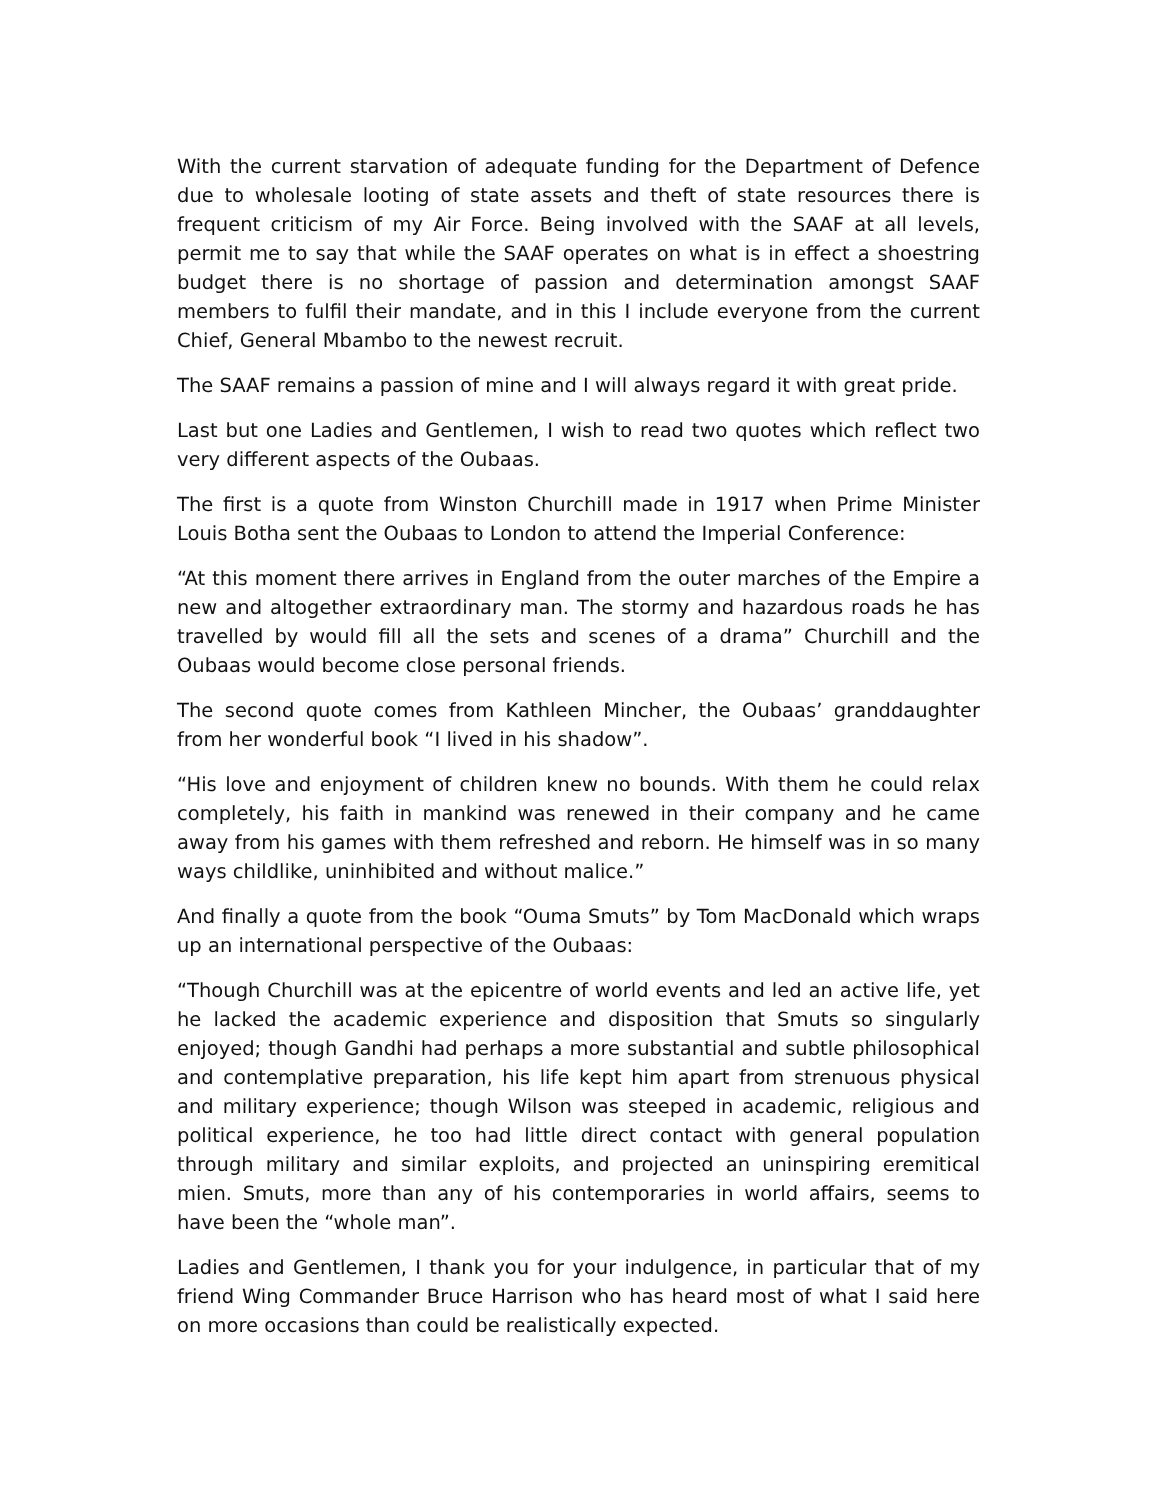With the current starvation of adequate funding for the Department of Defence due to wholesale looting of state assets and theft of state resources there is frequent criticism of my Air Force. Being involved with the SAAF at all levels, permit me to say that while the SAAF operates on what is in effect a shoestring budget there is no shortage of passion and determination amongst SAAF members to fulfil their mandate, and in this I include everyone from the current Chief, General Mbambo to the newest recruit.
The SAAF remains a passion of mine and I will always regard it with great pride.
Last but one Ladies and Gentlemen, I wish to read two quotes which reflect two very different aspects of the Oubaas.
The first is a quote from Winston Churchill made in 1917 when Prime Minister Louis Botha sent the Oubaas to London to attend the Imperial Conference:
“At this moment there arrives in England from the outer marches of the Empire a new and altogether extraordinary man. The stormy and hazardous roads he has travelled by would fill all the sets and scenes of a drama” Churchill and the Oubaas would become close personal friends.
The second quote comes from Kathleen Mincher, the Oubaas’ granddaughter from her wonderful book “I lived in his shadow”.
“His love and enjoyment of children knew no bounds. With them he could relax completely, his faith in mankind was renewed in their company and he came away from his games with them refreshed and reborn. He himself was in so many ways childlike, uninhibited and without malice.”
And finally a quote from the book “Ouma Smuts” by Tom MacDonald which wraps up an international perspective of the Oubaas:
“Though Churchill was at the epicentre of world events and led an active life, yet he lacked the academic experience and disposition that Smuts so singularly enjoyed; though Gandhi had perhaps a more substantial and subtle philosophical and contemplative preparation, his life kept him apart from strenuous physical and military experience; though Wilson was steeped in academic, religious and political experience, he too had little direct contact with general population through military and similar exploits, and projected an uninspiring eremitical mien. Smuts, more than any of his contemporaries in world affairs, seems to have been the “whole man”.
Ladies and Gentlemen, I thank you for your indulgence, in particular that of my friend Wing Commander Bruce Harrison who has heard most of what I said here on more occasions than could be realistically expected.